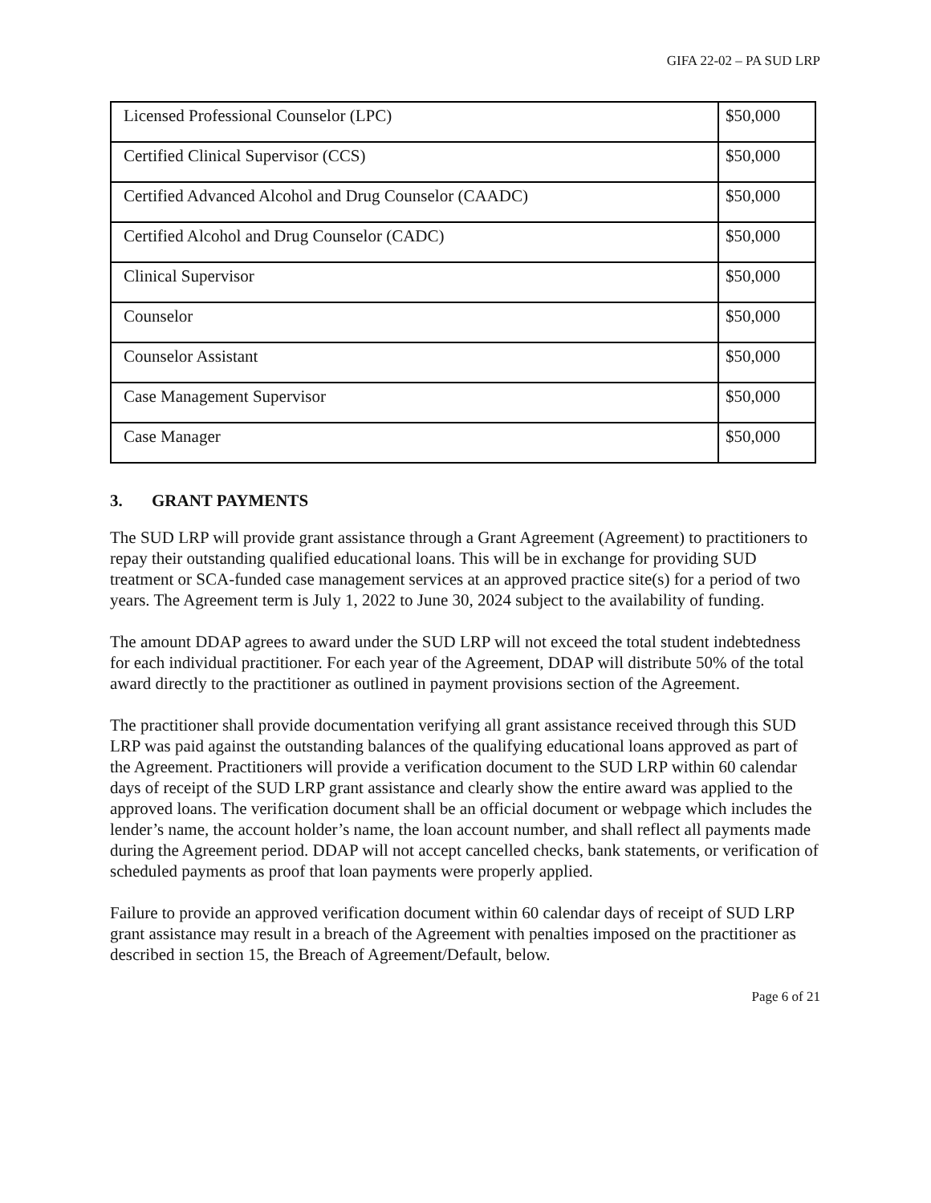GIFA 22-02 – PA SUD LRP
| Licensed Professional Counselor (LPC) | $50,000 |
| Certified Clinical Supervisor (CCS) | $50,000 |
| Certified Advanced Alcohol and Drug Counselor (CAADC) | $50,000 |
| Certified Alcohol and Drug Counselor (CADC) | $50,000 |
| Clinical Supervisor | $50,000 |
| Counselor | $50,000 |
| Counselor Assistant | $50,000 |
| Case Management Supervisor | $50,000 |
| Case Manager | $50,000 |
3. GRANT PAYMENTS
The SUD LRP will provide grant assistance through a Grant Agreement (Agreement) to practitioners to repay their outstanding qualified educational loans. This will be in exchange for providing SUD treatment or SCA-funded case management services at an approved practice site(s) for a period of two years. The Agreement term is July 1, 2022 to June 30, 2024 subject to the availability of funding.
The amount DDAP agrees to award under the SUD LRP will not exceed the total student indebtedness for each individual practitioner. For each year of the Agreement, DDAP will distribute 50% of the total award directly to the practitioner as outlined in payment provisions section of the Agreement.
The practitioner shall provide documentation verifying all grant assistance received through this SUD LRP was paid against the outstanding balances of the qualifying educational loans approved as part of the Agreement. Practitioners will provide a verification document to the SUD LRP within 60 calendar days of receipt of the SUD LRP grant assistance and clearly show the entire award was applied to the approved loans. The verification document shall be an official document or webpage which includes the lender’s name, the account holder’s name, the loan account number, and shall reflect all payments made during the Agreement period. DDAP will not accept cancelled checks, bank statements, or verification of scheduled payments as proof that loan payments were properly applied.
Failure to provide an approved verification document within 60 calendar days of receipt of SUD LRP grant assistance may result in a breach of the Agreement with penalties imposed on the practitioner as described in section 15, the Breach of Agreement/Default, below.
Page 6 of 21